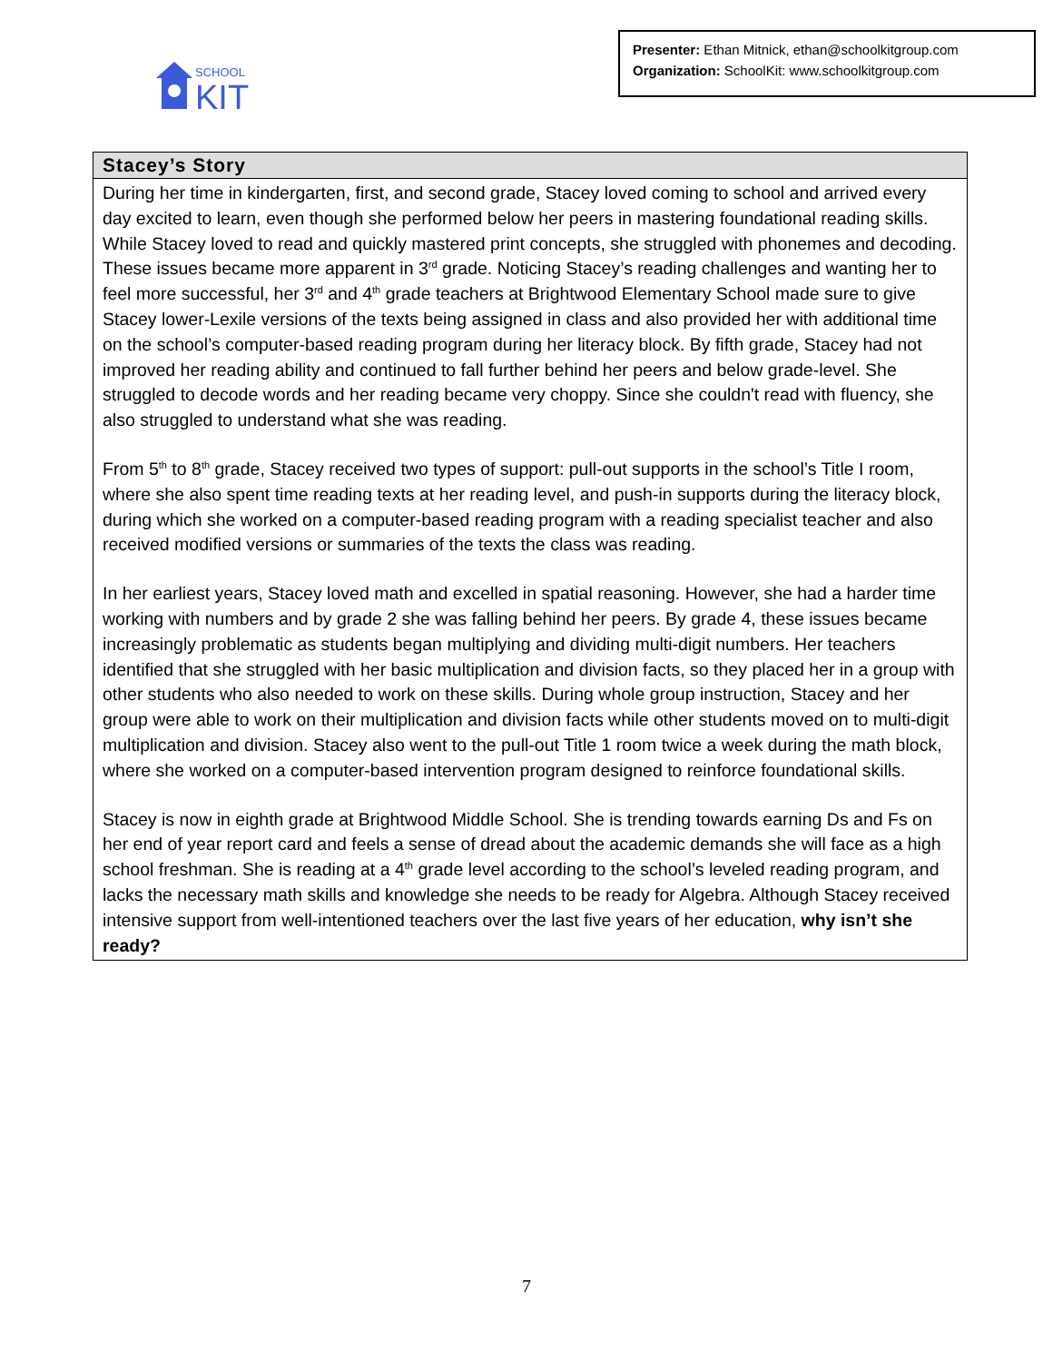SCHOOL
KIT
Presenter: Ethan Mitnick, ethan@schoolkitgroup.com
Organization: SchoolKit: www.schoolkitgroup.com
Stacey’s Story
During her time in kindergarten, first, and second grade, Stacey loved coming to school and arrived every day excited to learn, even though she performed below her peers in mastering foundational reading skills. While Stacey loved to read and quickly mastered print concepts, she struggled with phonemes and decoding. These issues became more apparent in 3<sup>rd</sup> grade. Noticing Stacey’s reading challenges and wanting her to feel more successful, her 3<sup>rd</sup> and 4<sup>th</sup> grade teachers at Brightwood Elementary School made sure to give Stacey lower-Lexile versions of the texts being assigned in class and also provided her with additional time on the school’s computer-based reading program during her literacy block. By fifth grade, Stacey had not improved her reading ability and continued to fall further behind her peers and below grade-level. She struggled to decode words and her reading became very choppy. Since she couldn't read with fluency, she also struggled to understand what she was reading.
From 5<sup>th</sup> to 8<sup>th</sup> grade, Stacey received two types of support: pull-out supports in the school’s Title I room, where she also spent time reading texts at her reading level, and push-in supports during the literacy block, during which she worked on a computer-based reading program with a reading specialist teacher and also received modified versions or summaries of the texts the class was reading.
In her earliest years, Stacey loved math and excelled in spatial reasoning. However, she had a harder time working with numbers and by grade 2 she was falling behind her peers. By grade 4, these issues became increasingly problematic as students began multiplying and dividing multi-digit numbers. Her teachers identified that she struggled with her basic multiplication and division facts, so they placed her in a group with other students who also needed to work on these skills. During whole group instruction, Stacey and her group were able to work on their multiplication and division facts while other students moved on to multi-digit multiplication and division. Stacey also went to the pull-out Title 1 room twice a week during the math block, where she worked on a computer-based intervention program designed to reinforce foundational skills.
Stacey is now in eighth grade at Brightwood Middle School. She is trending towards earning Ds and Fs on her end of year report card and feels a sense of dread about the academic demands she will face as a high school freshman. She is reading at a 4<sup>th</sup> grade level according to the school’s leveled reading program, and lacks the necessary math skills and knowledge she needs to be ready for Algebra. Although Stacey received intensive support from well-intentioned teachers over the last five years of her education, why isn’t she ready?
7